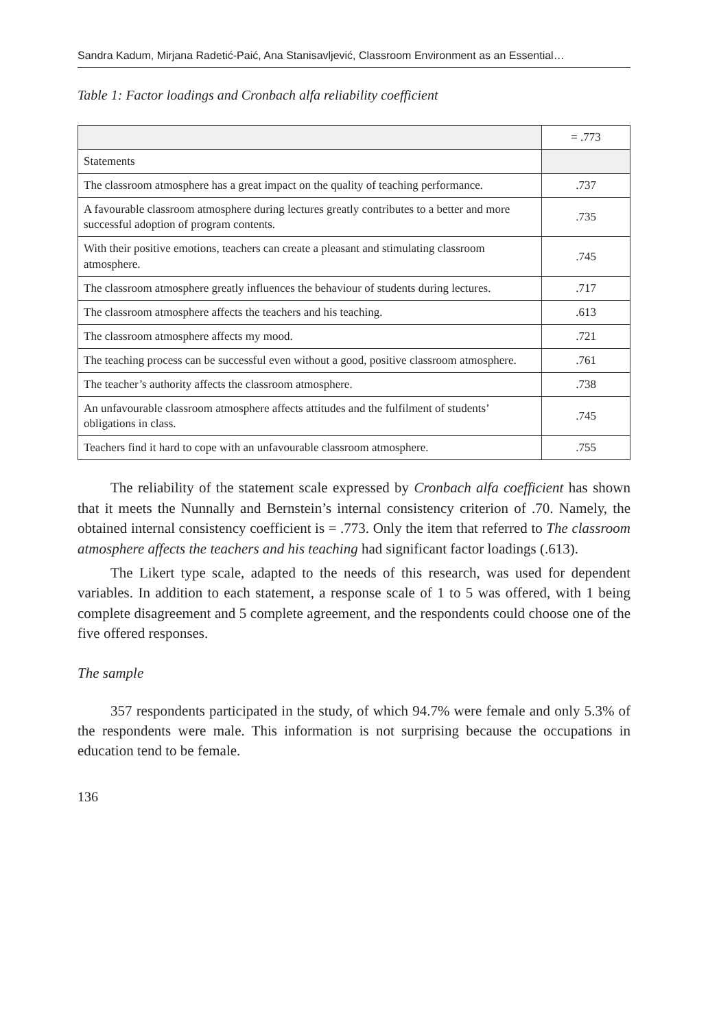Sandra Kadum, Mirjana Radetić-Paić, Ana Stanisavljević, Classroom Environment as an Essential…
Table 1: Factor loadings and Cronbach alfa reliability coefficient
| | = .773 |
| Statements | |
| The classroom atmosphere has a great impact on the quality of teaching performance. | .737 |
| A favourable classroom atmosphere during lectures greatly contributes to a better and more successful adoption of program contents. | .735 |
| With their positive emotions, teachers can create a pleasant and stimulating classroom atmosphere. | .745 |
| The classroom atmosphere greatly influences the behaviour of students during lectures. | .717 |
| The classroom atmosphere affects the teachers and his teaching. | .613 |
| The classroom atmosphere affects my mood. | .721 |
| The teaching process can be successful even without a good, positive classroom atmosphere. | .761 |
| The teacher’s authority affects the classroom atmosphere. | .738 |
| An unfavourable classroom atmosphere affects attitudes and the fulfilment of students’ obligations in class. | .745 |
| Teachers find it hard to cope with an unfavourable classroom atmosphere. | .755 |
The reliability of the statement scale expressed by Cronbach alfa coefficient has shown that it meets the Nunnally and Bernstein’s internal consistency criterion of .70. Namely, the obtained internal consistency coefficient is = .773. Only the item that referred to The classroom atmosphere affects the teachers and his teaching had significant factor loadings (.613).
The Likert type scale, adapted to the needs of this research, was used for dependent variables. In addition to each statement, a response scale of 1 to 5 was offered, with 1 being complete disagreement and 5 complete agreement, and the respondents could choose one of the five offered responses.
The sample
357 respondents participated in the study, of which 94.7% were female and only 5.3% of the respondents were male. This information is not surprising because the occupations in education tend to be female.
136